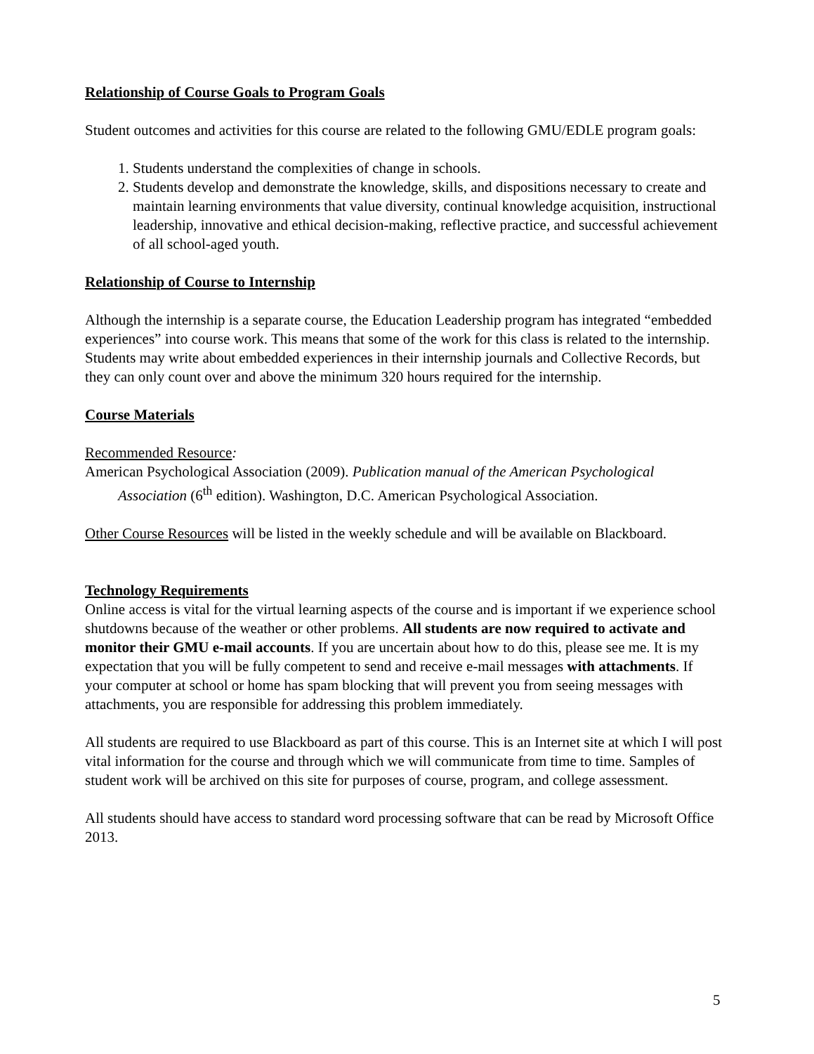Relationship of Course Goals to Program Goals
Student outcomes and activities for this course are related to the following GMU/EDLE program goals:
1. Students understand the complexities of change in schools.
2. Students develop and demonstrate the knowledge, skills, and dispositions necessary to create and maintain learning environments that value diversity, continual knowledge acquisition, instructional leadership, innovative and ethical decision-making, reflective practice, and successful achievement of all school-aged youth.
Relationship of Course to Internship
Although the internship is a separate course, the Education Leadership program has integrated “embedded experiences” into course work. This means that some of the work for this class is related to the internship. Students may write about embedded experiences in their internship journals and Collective Records, but they can only count over and above the minimum 320 hours required for the internship.
Course Materials
Recommended Resource:
American Psychological Association (2009). Publication manual of the American Psychological Association (6<sup>th</sup> edition). Washington, D.C. American Psychological Association.
Other Course Resources will be listed in the weekly schedule and will be available on Blackboard.
Technology Requirements
Online access is vital for the virtual learning aspects of the course and is important if we experience school shutdowns because of the weather or other problems. All students are now required to activate and monitor their GMU e-mail accounts. If you are uncertain about how to do this, please see me. It is my expectation that you will be fully competent to send and receive e-mail messages with attachments. If your computer at school or home has spam blocking that will prevent you from seeing messages with attachments, you are responsible for addressing this problem immediately.
All students are required to use Blackboard as part of this course. This is an Internet site at which I will post vital information for the course and through which we will communicate from time to time. Samples of student work will be archived on this site for purposes of course, program, and college assessment.
All students should have access to standard word processing software that can be read by Microsoft Office 2013.
5